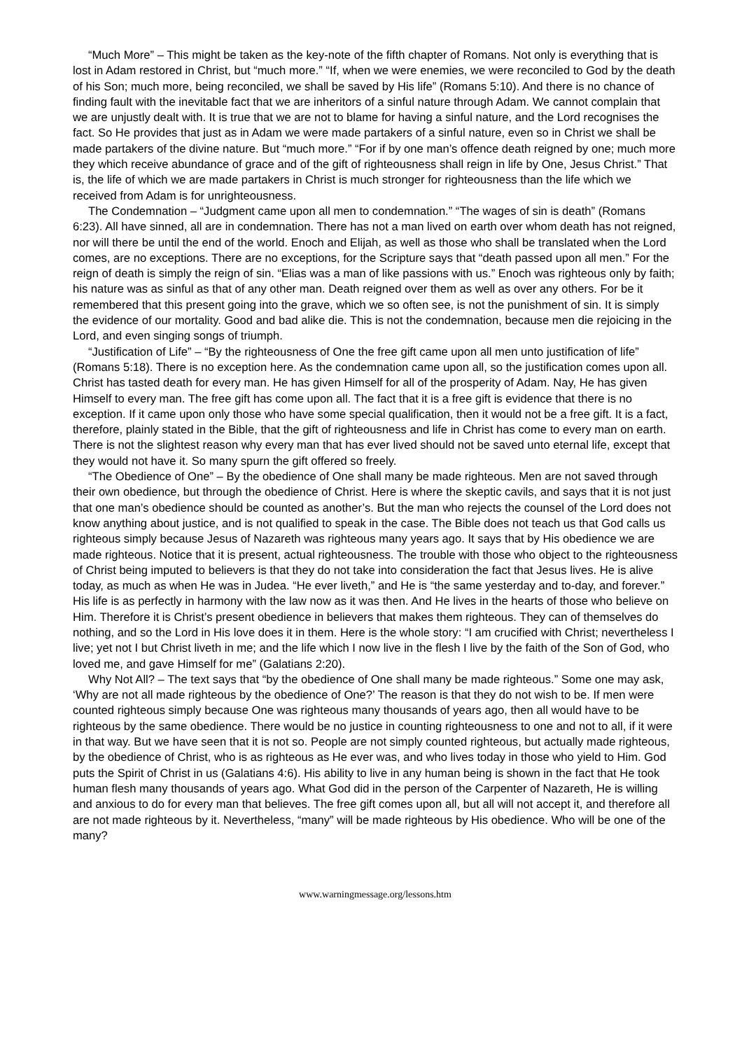“Much More” – This might be taken as the key-note of the fifth chapter of Romans. Not only is everything that is lost in Adam restored in Christ, but “much more.” “If, when we were enemies, we were reconciled to God by the death of his Son; much more, being reconciled, we shall be saved by His life” (Romans 5:10). And there is no chance of finding fault with the inevitable fact that we are inheritors of a sinful nature through Adam. We cannot complain that we are unjustly dealt with. It is true that we are not to blame for having a sinful nature, and the Lord recognises the fact. So He provides that just as in Adam we were made partakers of a sinful nature, even so in Christ we shall be made partakers of the divine nature. But “much more.” “For if by one man’s offence death reigned by one; much more they which receive abundance of grace and of the gift of righteousness shall reign in life by One, Jesus Christ.” That is, the life of which we are made partakers in Christ is much stronger for righteousness than the life which we received from Adam is for unrighteousness.
The Condemnation – “Judgment came upon all men to condemnation.” “The wages of sin is death” (Romans 6:23). All have sinned, all are in condemnation. There has not a man lived on earth over whom death has not reigned, nor will there be until the end of the world. Enoch and Elijah, as well as those who shall be translated when the Lord comes, are no exceptions. There are no exceptions, for the Scripture says that “death passed upon all men.” For the reign of death is simply the reign of sin. “Elias was a man of like passions with us.” Enoch was righteous only by faith; his nature was as sinful as that of any other man. Death reigned over them as well as over any others. For be it remembered that this present going into the grave, which we so often see, is not the punishment of sin. It is simply the evidence of our mortality. Good and bad alike die. This is not the condemnation, because men die rejoicing in the Lord, and even singing songs of triumph.
“Justification of Life” – “By the righteousness of One the free gift came upon all men unto justification of life” (Romans 5:18). There is no exception here. As the condemnation came upon all, so the justification comes upon all. Christ has tasted death for every man. He has given Himself for all of the prosperity of Adam. Nay, He has given Himself to every man. The free gift has come upon all. The fact that it is a free gift is evidence that there is no exception. If it came upon only those who have some special qualification, then it would not be a free gift. It is a fact, therefore, plainly stated in the Bible, that the gift of righteousness and life in Christ has come to every man on earth. There is not the slightest reason why every man that has ever lived should not be saved unto eternal life, except that they would not have it. So many spurn the gift offered so freely.
“The Obedience of One” – By the obedience of One shall many be made righteous. Men are not saved through their own obedience, but through the obedience of Christ. Here is where the skeptic cavils, and says that it is not just that one man’s obedience should be counted as another’s. But the man who rejects the counsel of the Lord does not know anything about justice, and is not qualified to speak in the case. The Bible does not teach us that God calls us righteous simply because Jesus of Nazareth was righteous many years ago. It says that by His obedience we are made righteous. Notice that it is present, actual righteousness. The trouble with those who object to the righteousness of Christ being imputed to believers is that they do not take into consideration the fact that Jesus lives. He is alive today, as much as when He was in Judea. “He ever liveth,” and He is “the same yesterday and to-day, and forever.” His life is as perfectly in harmony with the law now as it was then. And He lives in the hearts of those who believe on Him. Therefore it is Christ’s present obedience in believers that makes them righteous. They can of themselves do nothing, and so the Lord in His love does it in them. Here is the whole story: “I am crucified with Christ; nevertheless I live; yet not I but Christ liveth in me; and the life which I now live in the flesh I live by the faith of the Son of God, who loved me, and gave Himself for me” (Galatians 2:20).
Why Not All? – The text says that “by the obedience of One shall many be made righteous.” Some one may ask, ‘Why are not all made righteous by the obedience of One?’ The reason is that they do not wish to be. If men were counted righteous simply because One was righteous many thousands of years ago, then all would have to be righteous by the same obedience. There would be no justice in counting righteousness to one and not to all, if it were in that way. But we have seen that it is not so. People are not simply counted righteous, but actually made righteous, by the obedience of Christ, who is as righteous as He ever was, and who lives today in those who yield to Him. God puts the Spirit of Christ in us (Galatians 4:6). His ability to live in any human being is shown in the fact that He took human flesh many thousands of years ago. What God did in the person of the Carpenter of Nazareth, He is willing and anxious to do for every man that believes. The free gift comes upon all, but all will not accept it, and therefore all are not made righteous by it. Nevertheless, “many” will be made righteous by His obedience. Who will be one of the many?
www.warningmessage.org/lessons.htm